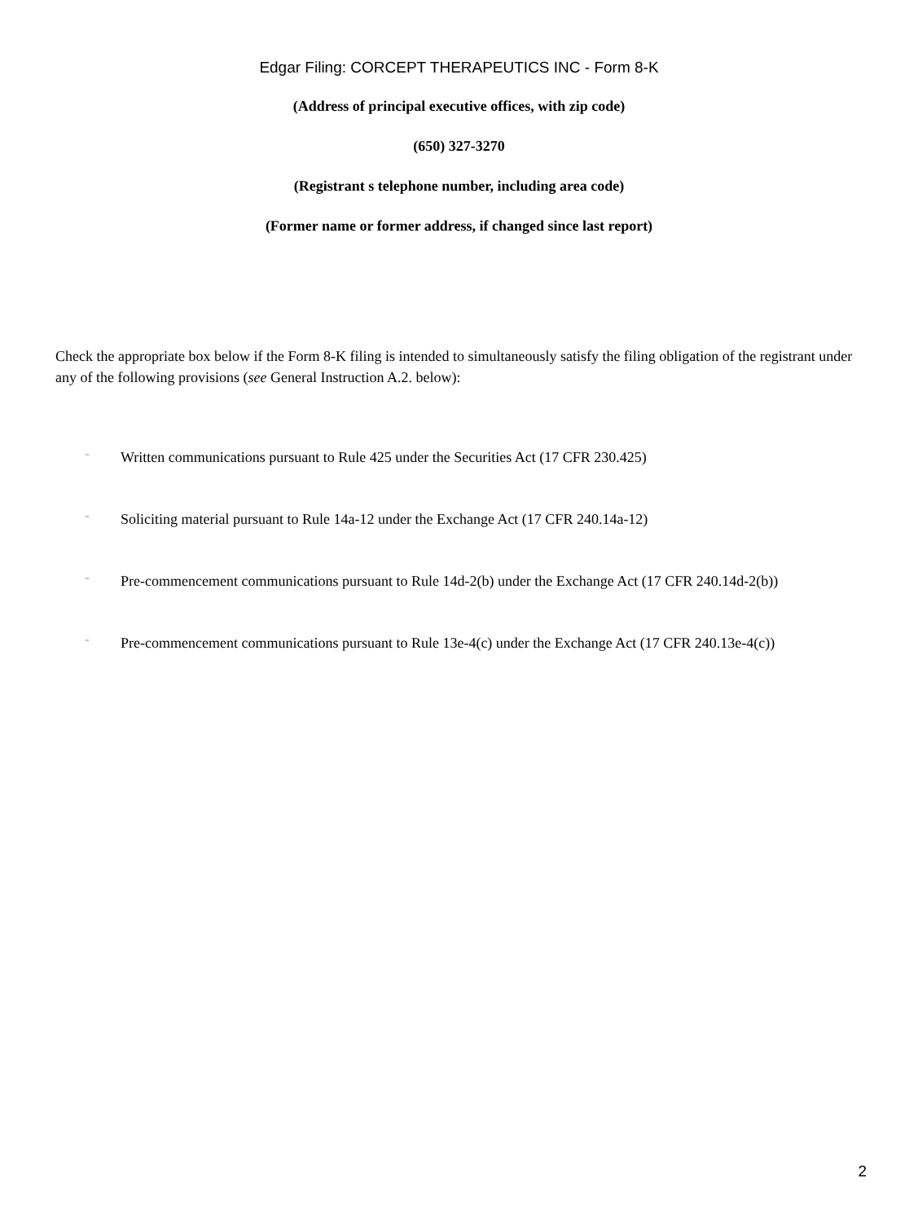Edgar Filing: CORCEPT THERAPEUTICS INC - Form 8-K
(Address of principal executive offices, with zip code)
(650) 327-3270
(Registrant s telephone number, including area code)
(Former name or former address, if changed since last report)
Check the appropriate box below if the Form 8-K filing is intended to simultaneously satisfy the filing obligation of the registrant under any of the following provisions (see General Instruction A.2. below):
¨ Written communications pursuant to Rule 425 under the Securities Act (17 CFR 230.425)
¨ Soliciting material pursuant to Rule 14a-12 under the Exchange Act (17 CFR 240.14a-12)
¨ Pre-commencement communications pursuant to Rule 14d-2(b) under the Exchange Act (17 CFR 240.14d-2(b))
¨ Pre-commencement communications pursuant to Rule 13e-4(c) under the Exchange Act (17 CFR 240.13e-4(c))
2